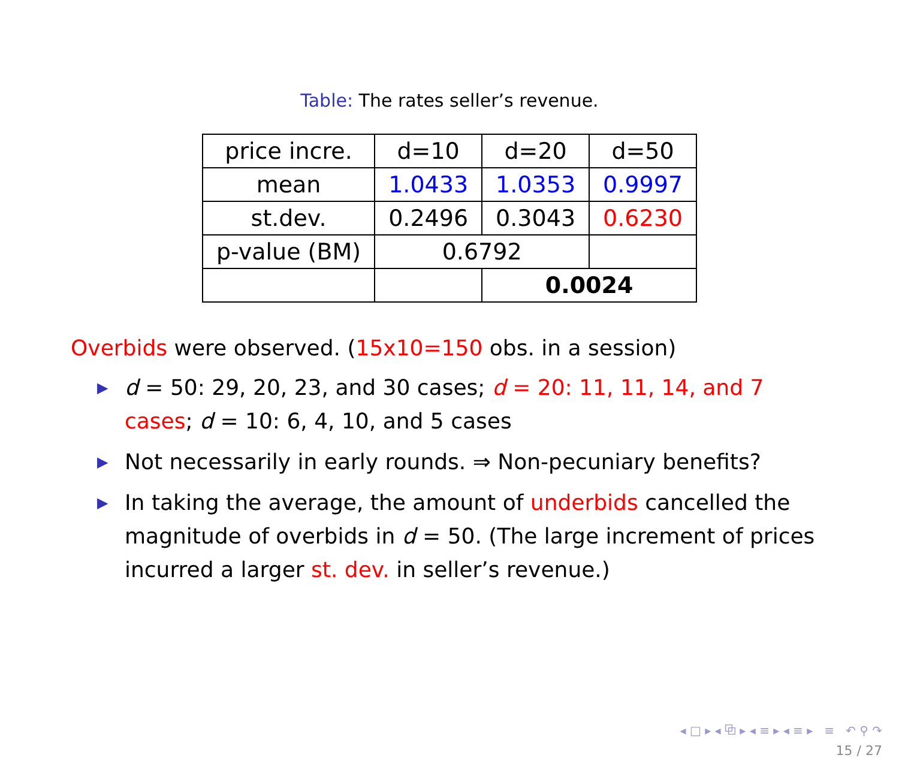Table: The rates seller’s revenue.
| price incre. | d=10 | d=20 | d=50 |
| mean | 1.0433 | 1.0353 | 0.9997 |
| st.dev. | 0.2496 | 0.3043 | 0.6230 |
| p-value (BM) | 0.6792 | | |
| | | 0.0024 | |
Overbids were observed. (15x10=150 obs. in a session)
▶ d = 50: 29, 20, 23, and 30 cases; d = 20: 11, 11, 14, and 7 cases; d = 10: 6, 4, 10, and 5 cases
▶ Not necessarily in early rounds. ⇒ Non-pecuniary benefits?
▶ In taking the average, the amount of underbids cancelled the magnitude of overbids in d = 50. (The large increment of prices incurred a larger st. dev. in seller’s revenue.)
◂ □ ▸ ◂ ⧉ ▸ ◂ ≡ ▸ ◂ ≡ ▸ ≡ ↶ ⚲ ↷
15 / 27